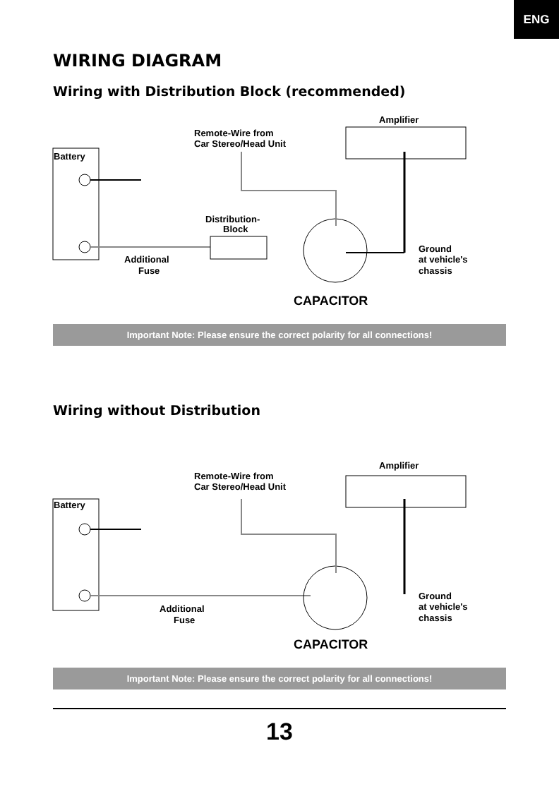ENG
WIRING DIAGRAM
Wiring with Distribution Block (recommended)
Battery
Remote-Wire from
Car Stereo/Head Unit
Amplifier
Distribution-
Block
Additional
Fuse
Ground
at vehicle's
chassis
CAPACITOR
Important Note: Please ensure the correct polarity for all connections!
Wiring without Distribution
Battery
Remote-Wire from
Car Stereo/Head Unit
Amplifier
Additional
Fuse
Ground
at vehicle's
chassis
CAPACITOR
Important Note: Please ensure the correct polarity for all connections!
13